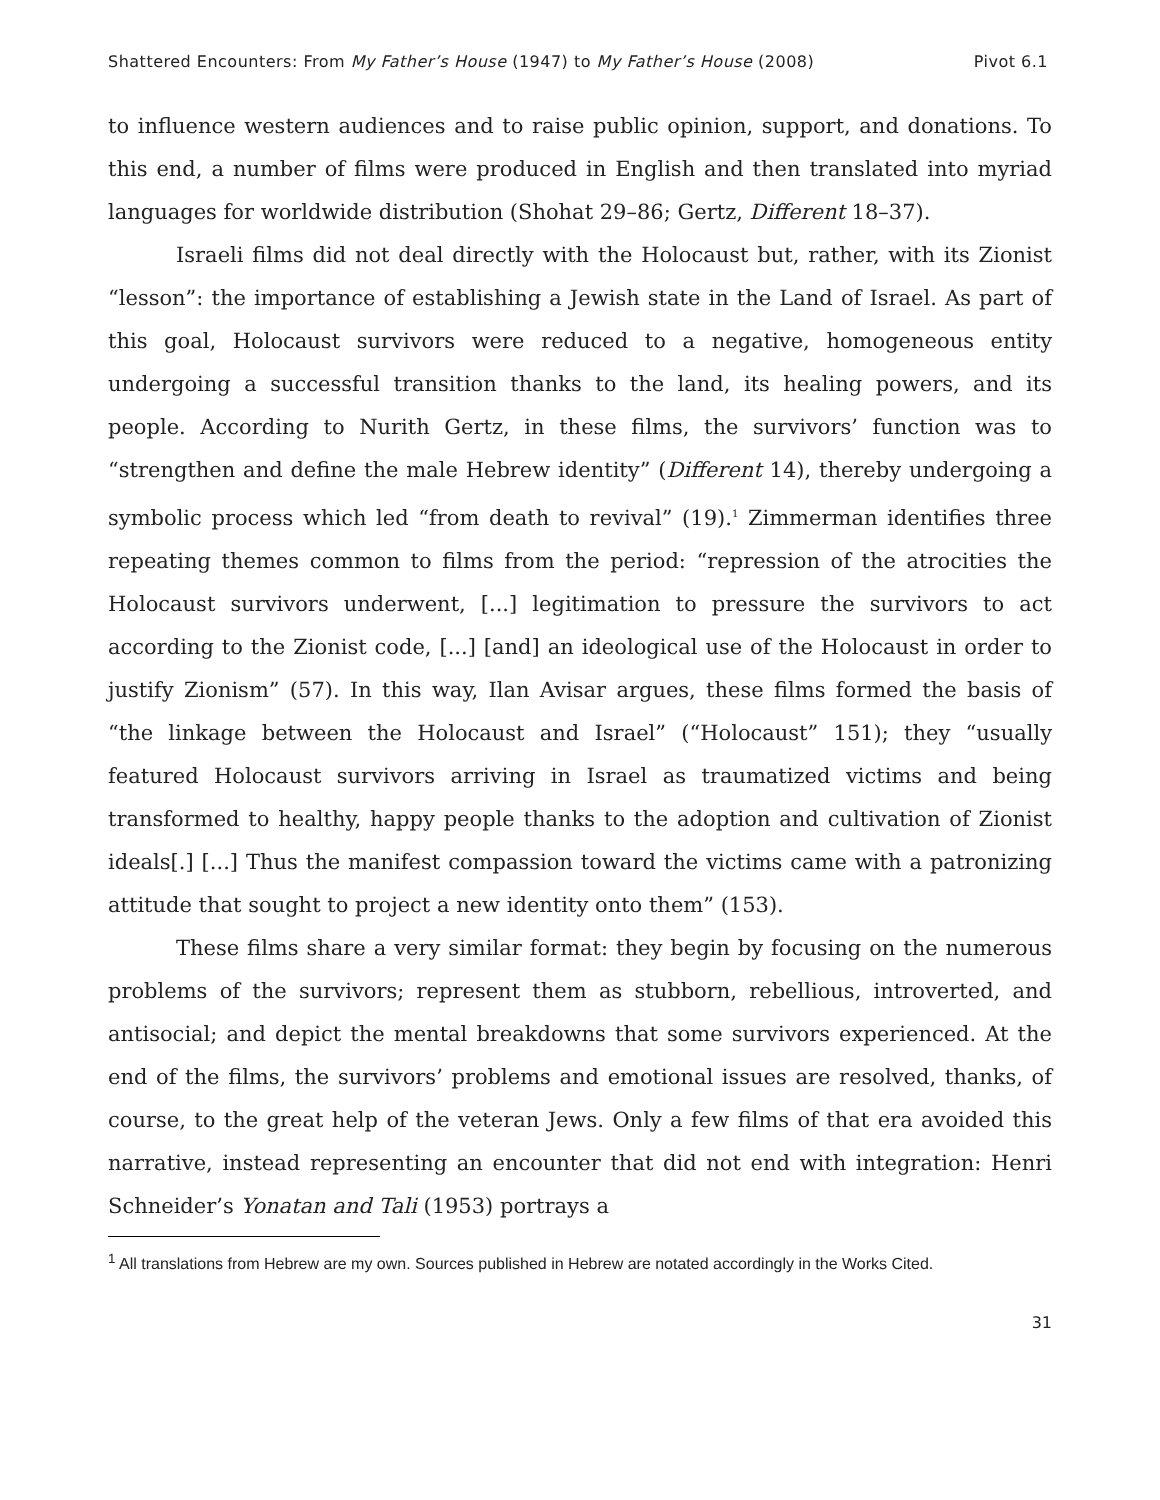Shattered Encounters: From My Father’s House (1947) to My Father’s House (2008) Pivot 6.1
to influence western audiences and to raise public opinion, support, and donations. To this end, a number of films were produced in English and then translated into myriad languages for worldwide distribution (Shohat 29–86; Gertz, Different 18–37).
Israeli films did not deal directly with the Holocaust but, rather, with its Zionist “lesson”: the importance of establishing a Jewish state in the Land of Israel. As part of this goal, Holocaust survivors were reduced to a negative, homogeneous entity undergoing a successful transition thanks to the land, its healing powers, and its people. According to Nurith Gertz, in these films, the survivors’ function was to “strengthen and define the male Hebrew identity” (Different 14), thereby undergoing a symbolic process which led “from death to revival” (19).<sup>1</sup> Zimmerman identifies three repeating themes common to films from the period: “repression of the atrocities the Holocaust survivors underwent, [...] legitimation to pressure the survivors to act according to the Zionist code, [...] [and] an ideological use of the Holocaust in order to justify Zionism” (57). In this way, Ilan Avisar argues, these films formed the basis of “the linkage between the Holocaust and Israel” (“Holocaust” 151); they “usually featured Holocaust survivors arriving in Israel as traumatized victims and being transformed to healthy, happy people thanks to the adoption and cultivation of Zionist ideals[.] [...] Thus the manifest compassion toward the victims came with a patronizing attitude that sought to project a new identity onto them” (153).
These films share a very similar format: they begin by focusing on the numerous problems of the survivors; represent them as stubborn, rebellious, introverted, and antisocial; and depict the mental breakdowns that some survivors experienced. At the end of the films, the survivors’ problems and emotional issues are resolved, thanks, of course, to the great help of the veteran Jews. Only a few films of that era avoided this narrative, instead representing an encounter that did not end with integration: Henri Schneider’s Yonatan and Tali (1953) portrays a
<sup>1</sup> All translations from Hebrew are my own. Sources published in Hebrew are notated accordingly in the Works Cited.
31